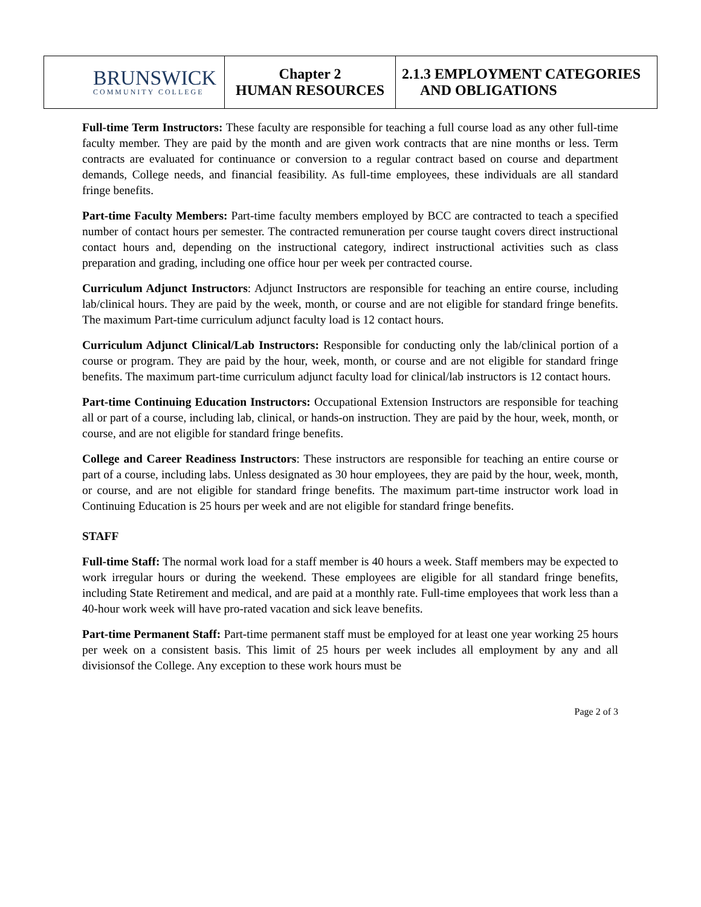| BRUNSWICK COMMUNITY COLLEGE | Chapter 2 HUMAN RESOURCES | 2.1.3 EMPLOYMENT CATEGORIES AND OBLIGATIONS |
Full-time Term Instructors: These faculty are responsible for teaching a full course load as any other full-time faculty member. They are paid by the month and are given work contracts that are nine months or less. Term contracts are evaluated for continuance or conversion to a regular contract based on course and department demands, College needs, and financial feasibility. As full-time employees, these individuals are all standard fringe benefits.
Part-time Faculty Members: Part-time faculty members employed by BCC are contracted to teach a specified number of contact hours per semester. The contracted remuneration per course taught covers direct instructional contact hours and, depending on the instructional category, indirect instructional activities such as class preparation and grading, including one office hour per week per contracted course.
Curriculum Adjunct Instructors: Adjunct Instructors are responsible for teaching an entire course, including lab/clinical hours. They are paid by the week, month, or course and are not eligible for standard fringe benefits. The maximum Part-time curriculum adjunct faculty load is 12 contact hours.
Curriculum Adjunct Clinical/Lab Instructors: Responsible for conducting only the lab/clinical portion of a course or program. They are paid by the hour, week, month, or course and are not eligible for standard fringe benefits. The maximum part-time curriculum adjunct faculty load for clinical/lab instructors is 12 contact hours.
Part-time Continuing Education Instructors: Occupational Extension Instructors are responsible for teaching all or part of a course, including lab, clinical, or hands-on instruction. They are paid by the hour, week, month, or course, and are not eligible for standard fringe benefits.
College and Career Readiness Instructors: These instructors are responsible for teaching an entire course or part of a course, including labs. Unless designated as 30 hour employees, they are paid by the hour, week, month, or course, and are not eligible for standard fringe benefits. The maximum part-time instructor work load in Continuing Education is 25 hours per week and are not eligible for standard fringe benefits.
STAFF
Full-time Staff: The normal work load for a staff member is 40 hours a week. Staff members may be expected to work irregular hours or during the weekend. These employees are eligible for all standard fringe benefits, including State Retirement and medical, and are paid at a monthly rate. Full-time employees that work less than a 40-hour work week will have pro-rated vacation and sick leave benefits.
Part-time Permanent Staff: Part-time permanent staff must be employed for at least one year working 25 hours per week on a consistent basis. This limit of 25 hours per week includes all employment by any and all divisionsof the College. Any exception to these work hours must be
Page 2 of 3